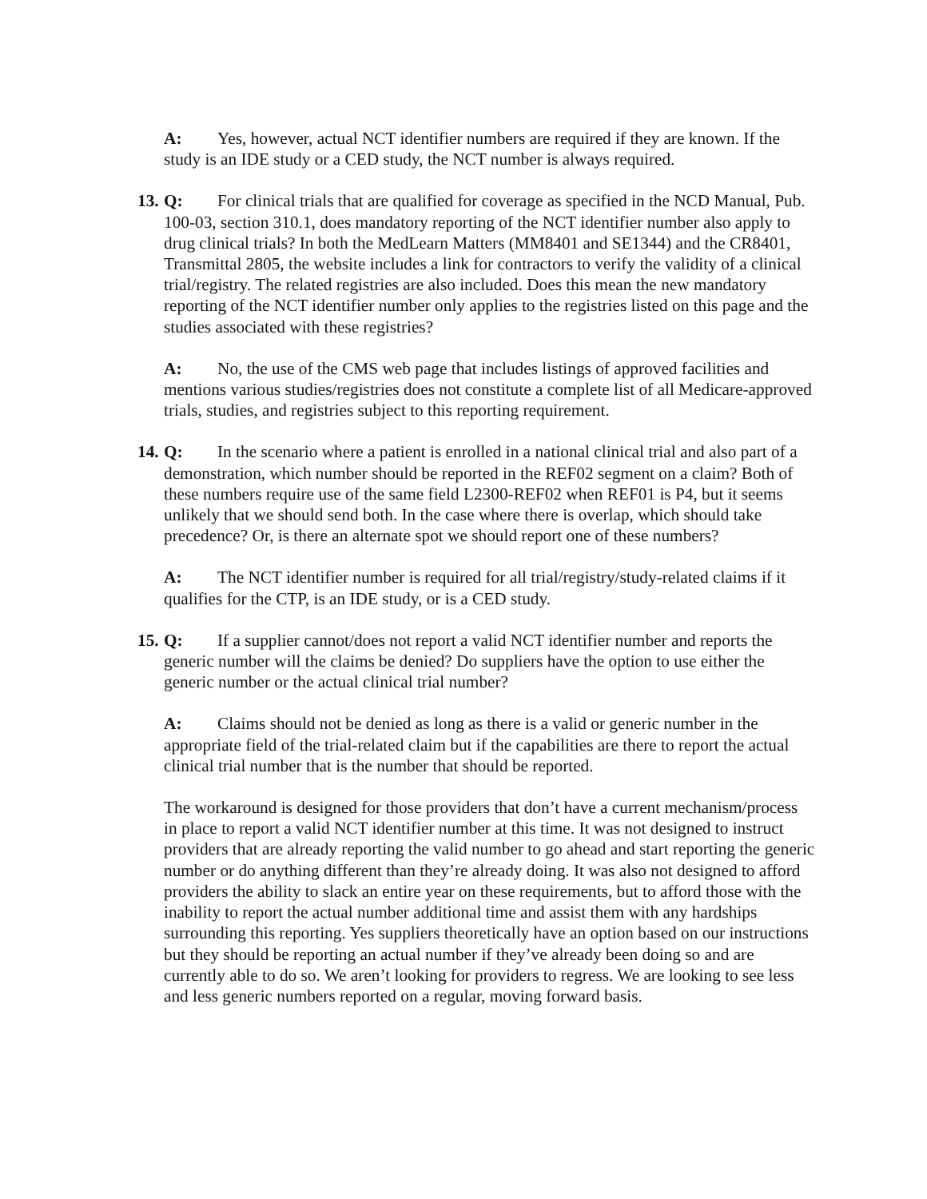A: Yes, however, actual NCT identifier numbers are required if they are known. If the study is an IDE study or a CED study, the NCT number is always required.
13. Q: For clinical trials that are qualified for coverage as specified in the NCD Manual, Pub. 100-03, section 310.1, does mandatory reporting of the NCT identifier number also apply to drug clinical trials? In both the MedLearn Matters (MM8401 and SE1344) and the CR8401, Transmittal 2805, the website includes a link for contractors to verify the validity of a clinical trial/registry. The related registries are also included. Does this mean the new mandatory reporting of the NCT identifier number only applies to the registries listed on this page and the studies associated with these registries?
A: No, the use of the CMS web page that includes listings of approved facilities and mentions various studies/registries does not constitute a complete list of all Medicare-approved trials, studies, and registries subject to this reporting requirement.
14. Q: In the scenario where a patient is enrolled in a national clinical trial and also part of a demonstration, which number should be reported in the REF02 segment on a claim? Both of these numbers require use of the same field L2300-REF02 when REF01 is P4, but it seems unlikely that we should send both. In the case where there is overlap, which should take precedence? Or, is there an alternate spot we should report one of these numbers?
A: The NCT identifier number is required for all trial/registry/study-related claims if it qualifies for the CTP, is an IDE study, or is a CED study.
15. Q: If a supplier cannot/does not report a valid NCT identifier number and reports the generic number will the claims be denied? Do suppliers have the option to use either the generic number or the actual clinical trial number?
A: Claims should not be denied as long as there is a valid or generic number in the appropriate field of the trial-related claim but if the capabilities are there to report the actual clinical trial number that is the number that should be reported.
The workaround is designed for those providers that don’t have a current mechanism/process in place to report a valid NCT identifier number at this time. It was not designed to instruct providers that are already reporting the valid number to go ahead and start reporting the generic number or do anything different than they’re already doing. It was also not designed to afford providers the ability to slack an entire year on these requirements, but to afford those with the inability to report the actual number additional time and assist them with any hardships surrounding this reporting. Yes suppliers theoretically have an option based on our instructions but they should be reporting an actual number if they’ve already been doing so and are currently able to do so. We aren’t looking for providers to regress. We are looking to see less and less generic numbers reported on a regular, moving forward basis.